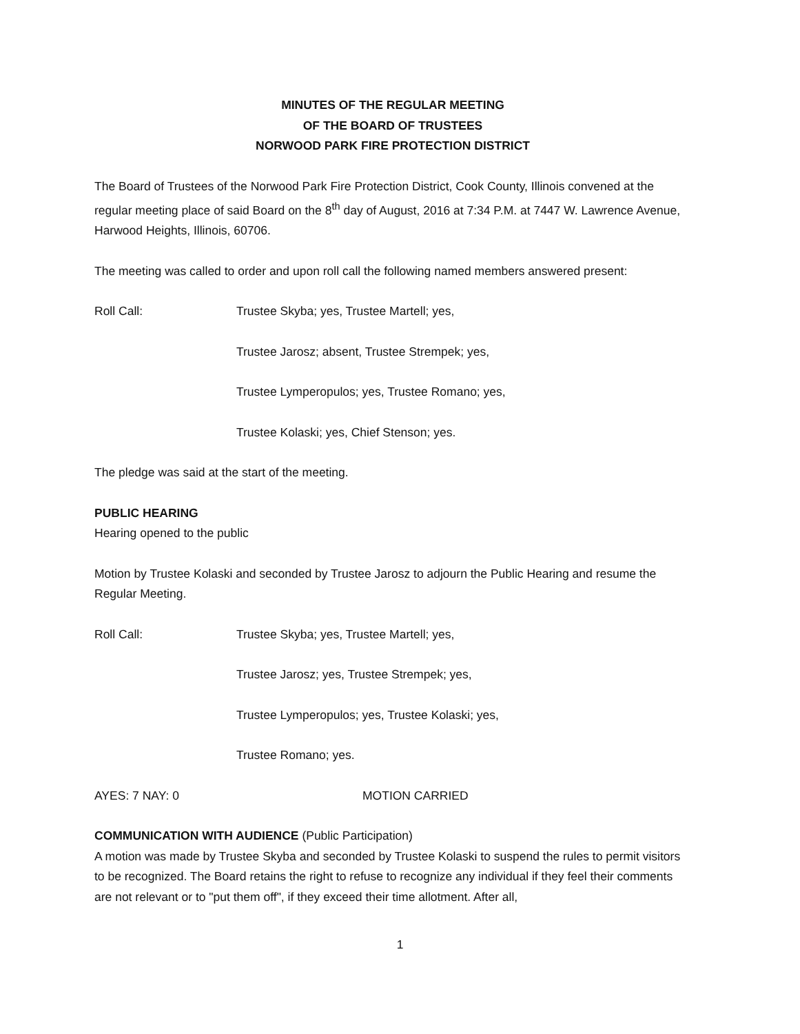MINUTES OF THE REGULAR MEETING
OF THE BOARD OF TRUSTEES
NORWOOD PARK FIRE PROTECTION DISTRICT
The Board of Trustees of the Norwood Park Fire Protection District, Cook County, Illinois convened at the regular meeting place of said Board on the 8<sup>th</sup> day of August, 2016 at 7:34 P.M. at 7447 W. Lawrence Avenue, Harwood Heights, Illinois, 60706.
The meeting was called to order and upon roll call the following named members answered present:
Roll Call: Trustee Skyba; yes, Trustee Martell; yes,
Trustee Jarosz; absent, Trustee Strempek; yes,
Trustee Lymperopulos; yes, Trustee Romano; yes,
Trustee Kolaski; yes, Chief Stenson; yes.
The pledge was said at the start of the meeting.
PUBLIC HEARING
Hearing opened to the public
Motion by Trustee Kolaski and seconded by Trustee Jarosz to adjourn the Public Hearing and resume the Regular Meeting.
Roll Call: Trustee Skyba; yes, Trustee Martell; yes,
Trustee Jarosz; yes, Trustee Strempek; yes,
Trustee Lymperopulos; yes, Trustee Kolaski; yes,
Trustee Romano; yes.
AYES: 7 NAY: 0 MOTION CARRIED
COMMUNICATION WITH AUDIENCE (Public Participation)
A motion was made by Trustee Skyba and seconded by Trustee Kolaski to suspend the rules to permit visitors to be recognized. The Board retains the right to refuse to recognize any individual if they feel their comments are not relevant or to "put them off", if they exceed their time allotment. After all,
1